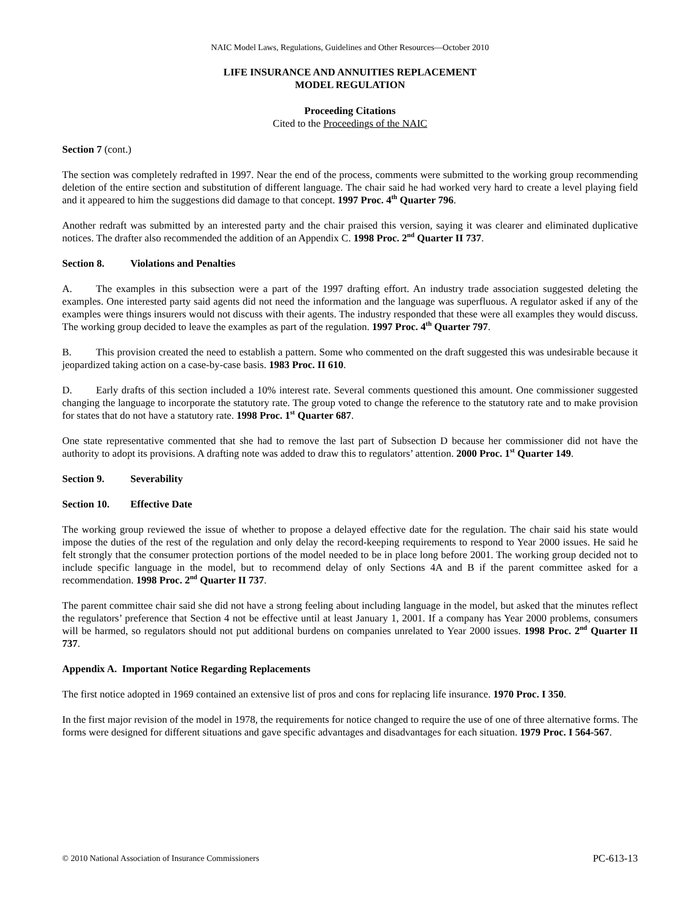NAIC Model Laws, Regulations, Guidelines and Other Resources—October 2010
LIFE INSURANCE AND ANNUITIES REPLACEMENT
MODEL REGULATION
Proceeding Citations
Cited to the Proceedings of the NAIC
Section 7 (cont.)
The section was completely redrafted in 1997. Near the end of the process, comments were submitted to the working group recommending deletion of the entire section and substitution of different language. The chair said he had worked very hard to create a level playing field and it appeared to him the suggestions did damage to that concept. 1997 Proc. 4<sup>th</sup> Quarter 796.
Another redraft was submitted by an interested party and the chair praised this version, saying it was clearer and eliminated duplicative notices. The drafter also recommended the addition of an Appendix C. 1998 Proc. 2<sup>nd</sup> Quarter II 737.
Section 8. Violations and Penalties
A. The examples in this subsection were a part of the 1997 drafting effort. An industry trade association suggested deleting the examples. One interested party said agents did not need the information and the language was superfluous. A regulator asked if any of the examples were things insurers would not discuss with their agents. The industry responded that these were all examples they would discuss. The working group decided to leave the examples as part of the regulation. 1997 Proc. 4<sup>th</sup> Quarter 797.
B. This provision created the need to establish a pattern. Some who commented on the draft suggested this was undesirable because it jeopardized taking action on a case-by-case basis. 1983 Proc. II 610.
D. Early drafts of this section included a 10% interest rate. Several comments questioned this amount. One commissioner suggested changing the language to incorporate the statutory rate. The group voted to change the reference to the statutory rate and to make provision for states that do not have a statutory rate. 1998 Proc. 1<sup>st</sup> Quarter 687.
One state representative commented that she had to remove the last part of Subsection D because her commissioner did not have the authority to adopt its provisions. A drafting note was added to draw this to regulators’ attention. 2000 Proc. 1<sup>st</sup> Quarter 149.
Section 9. Severability
Section 10. Effective Date
The working group reviewed the issue of whether to propose a delayed effective date for the regulation. The chair said his state would impose the duties of the rest of the regulation and only delay the record-keeping requirements to respond to Year 2000 issues. He said he felt strongly that the consumer protection portions of the model needed to be in place long before 2001. The working group decided not to include specific language in the model, but to recommend delay of only Sections 4A and B if the parent committee asked for a recommendation. 1998 Proc. 2<sup>nd</sup> Quarter II 737.
The parent committee chair said she did not have a strong feeling about including language in the model, but asked that the minutes reflect the regulators’ preference that Section 4 not be effective until at least January 1, 2001. If a company has Year 2000 problems, consumers will be harmed, so regulators should not put additional burdens on companies unrelated to Year 2000 issues. 1998 Proc. 2<sup>nd</sup> Quarter II 737.
Appendix A. Important Notice Regarding Replacements
The first notice adopted in 1969 contained an extensive list of pros and cons for replacing life insurance. 1970 Proc. I 350.
In the first major revision of the model in 1978, the requirements for notice changed to require the use of one of three alternative forms. The forms were designed for different situations and gave specific advantages and disadvantages for each situation. 1979 Proc. I 564-567.
© 2010 National Association of Insurance Commissioners PC-613-13